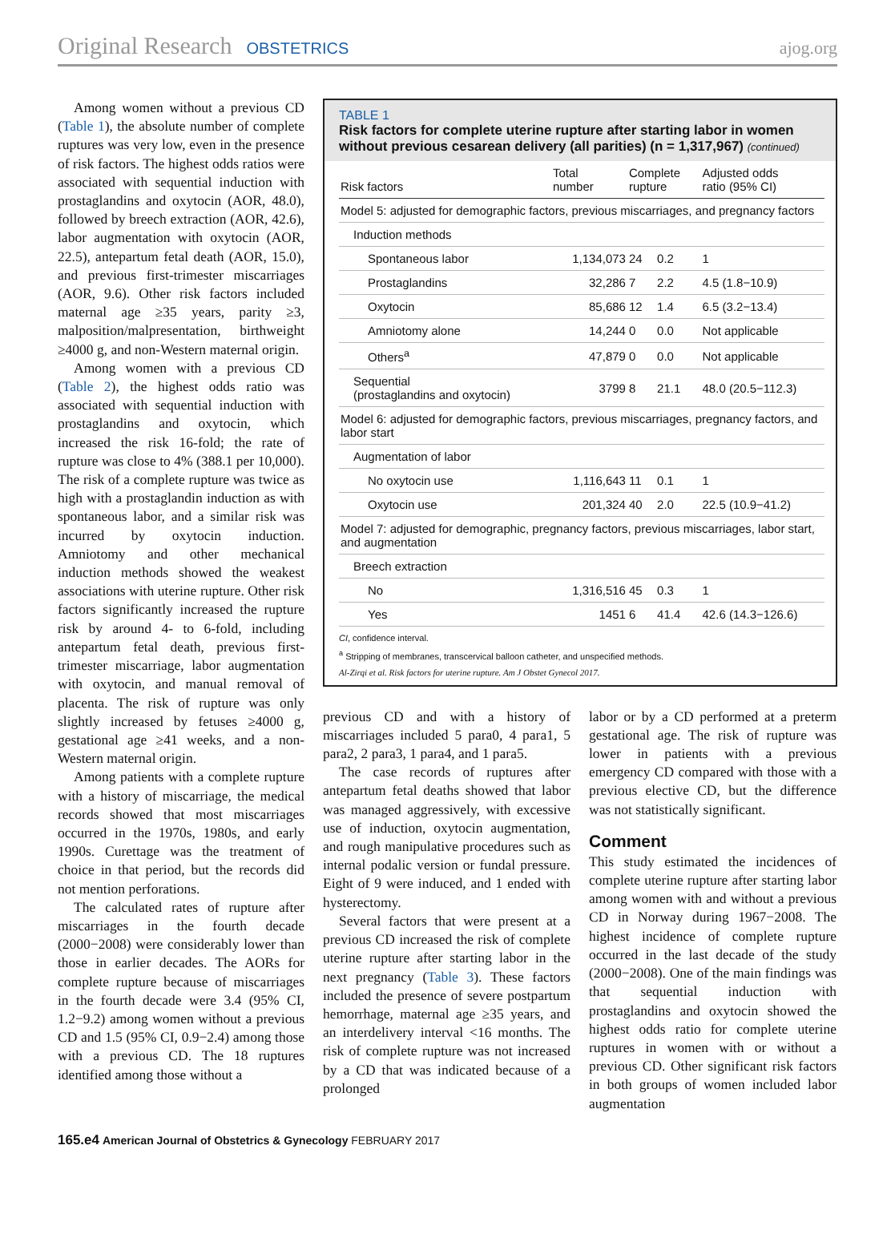Original Research OBSTETRICS ajog.org
Among women without a previous CD (Table 1), the absolute number of complete ruptures was very low, even in the presence of risk factors. The highest odds ratios were associated with sequential induction with prostaglandins and oxytocin (AOR, 48.0), followed by breech extraction (AOR, 42.6), labor augmentation with oxytocin (AOR, 22.5), antepartum fetal death (AOR, 15.0), and previous first-trimester miscarriages (AOR, 9.6). Other risk factors included maternal age ≥35 years, parity ≥3, malposition/malpresentation, birthweight ≥4000 g, and non-Western maternal origin.
Among women with a previous CD (Table 2), the highest odds ratio was associated with sequential induction with prostaglandins and oxytocin, which increased the risk 16-fold; the rate of rupture was close to 4% (388.1 per 10,000). The risk of a complete rupture was twice as high with a prostaglandin induction as with spontaneous labor, and a similar risk was incurred by oxytocin induction. Amniotomy and other mechanical induction methods showed the weakest associations with uterine rupture. Other risk factors significantly increased the rupture risk by around 4- to 6-fold, including antepartum fetal death, previous first-trimester miscarriage, labor augmentation with oxytocin, and manual removal of placenta. The risk of rupture was only slightly increased by fetuses ≥4000 g, gestational age ≥41 weeks, and a non-Western maternal origin.
Among patients with a complete rupture with a history of miscarriage, the medical records showed that most miscarriages occurred in the 1970s, 1980s, and early 1990s. Curettage was the treatment of choice in that period, but the records did not mention perforations.
The calculated rates of rupture after miscarriages in the fourth decade (2000−2008) were considerably lower than those in earlier decades. The AORs for complete rupture because of miscarriages in the fourth decade were 3.4 (95% CI, 1.2−9.2) among women without a previous CD and 1.5 (95% CI, 0.9−2.4) among those with a previous CD. The 18 ruptures identified among those without a
TABLE 1
Risk factors for complete uterine rupture after starting labor in women without previous cesarean delivery (all parities) (n = 1,317,967) (continued)
| Risk factors | Total number | Complete rupture | | Adjusted odds ratio (95% CI) |
| --- | --- | --- | --- | --- |
| Model 5: adjusted for demographic factors, previous miscarriages, and pregnancy factors | | | | |
| Induction methods | | | | |
| Spontaneous labor | 1,134,073 | 24 | 0.2 | 1 |
| Prostaglandins | 32,286 | 7 | 2.2 | 4.5 (1.8−10.9) |
| Oxytocin | 85,686 | 12 | 1.4 | 6.5 (3.2−13.4) |
| Amniotomy alone | 14,244 | 0 | 0.0 | Not applicable |
| Others<sup>a</sup> | 47,879 | 0 | 0.0 | Not applicable |
| Sequential (prostaglandins and oxytocin) | 3799 | 8 | 21.1 | 48.0 (20.5−112.3) |
| Model 6: adjusted for demographic factors, previous miscarriages, pregnancy factors, and labor start | | | | |
| Augmentation of labor | | | | |
| No oxytocin use | 1,116,643 | 11 | 0.1 | 1 |
| Oxytocin use | 201,324 | 40 | 2.0 | 22.5 (10.9−41.2) |
| Model 7: adjusted for demographic, pregnancy factors, previous miscarriages, labor start, and augmentation | | | | |
| Breech extraction | | | | |
| No | 1,316,516 | 45 | 0.3 | 1 |
| Yes | 1451 | 6 | 41.4 | 42.6 (14.3−126.6) |
CI, confidence interval.
<sup>a</sup> Stripping of membranes, transcervical balloon catheter, and unspecified methods.
Al-Zirqi et al. Risk factors for uterine rupture. Am J Obstet Gynecol 2017.
previous CD and with a history of miscarriages included 5 para0, 4 para1, 5 para2, 2 para3, 1 para4, and 1 para5.
The case records of ruptures after antepartum fetal deaths showed that labor was managed aggressively, with excessive use of induction, oxytocin augmentation, and rough manipulative procedures such as internal podalic version or fundal pressure. Eight of 9 were induced, and 1 ended with hysterectomy.
Several factors that were present at a previous CD increased the risk of complete uterine rupture after starting labor in the next pregnancy (Table 3). These factors included the presence of severe postpartum hemorrhage, maternal age ≥35 years, and an interdelivery interval <16 months. The risk of complete rupture was not increased by a CD that was indicated because of a prolonged
labor or by a CD performed at a preterm gestational age. The risk of rupture was lower in patients with a previous emergency CD compared with those with a previous elective CD, but the difference was not statistically significant.
Comment
This study estimated the incidences of complete uterine rupture after starting labor among women with and without a previous CD in Norway during 1967−2008. The highest incidence of complete rupture occurred in the last decade of the study (2000−2008). One of the main findings was that sequential induction with prostaglandins and oxytocin showed the highest odds ratio for complete uterine ruptures in women with or without a previous CD. Other significant risk factors in both groups of women included labor augmentation
165.e4 American Journal of Obstetrics & Gynecology FEBRUARY 2017